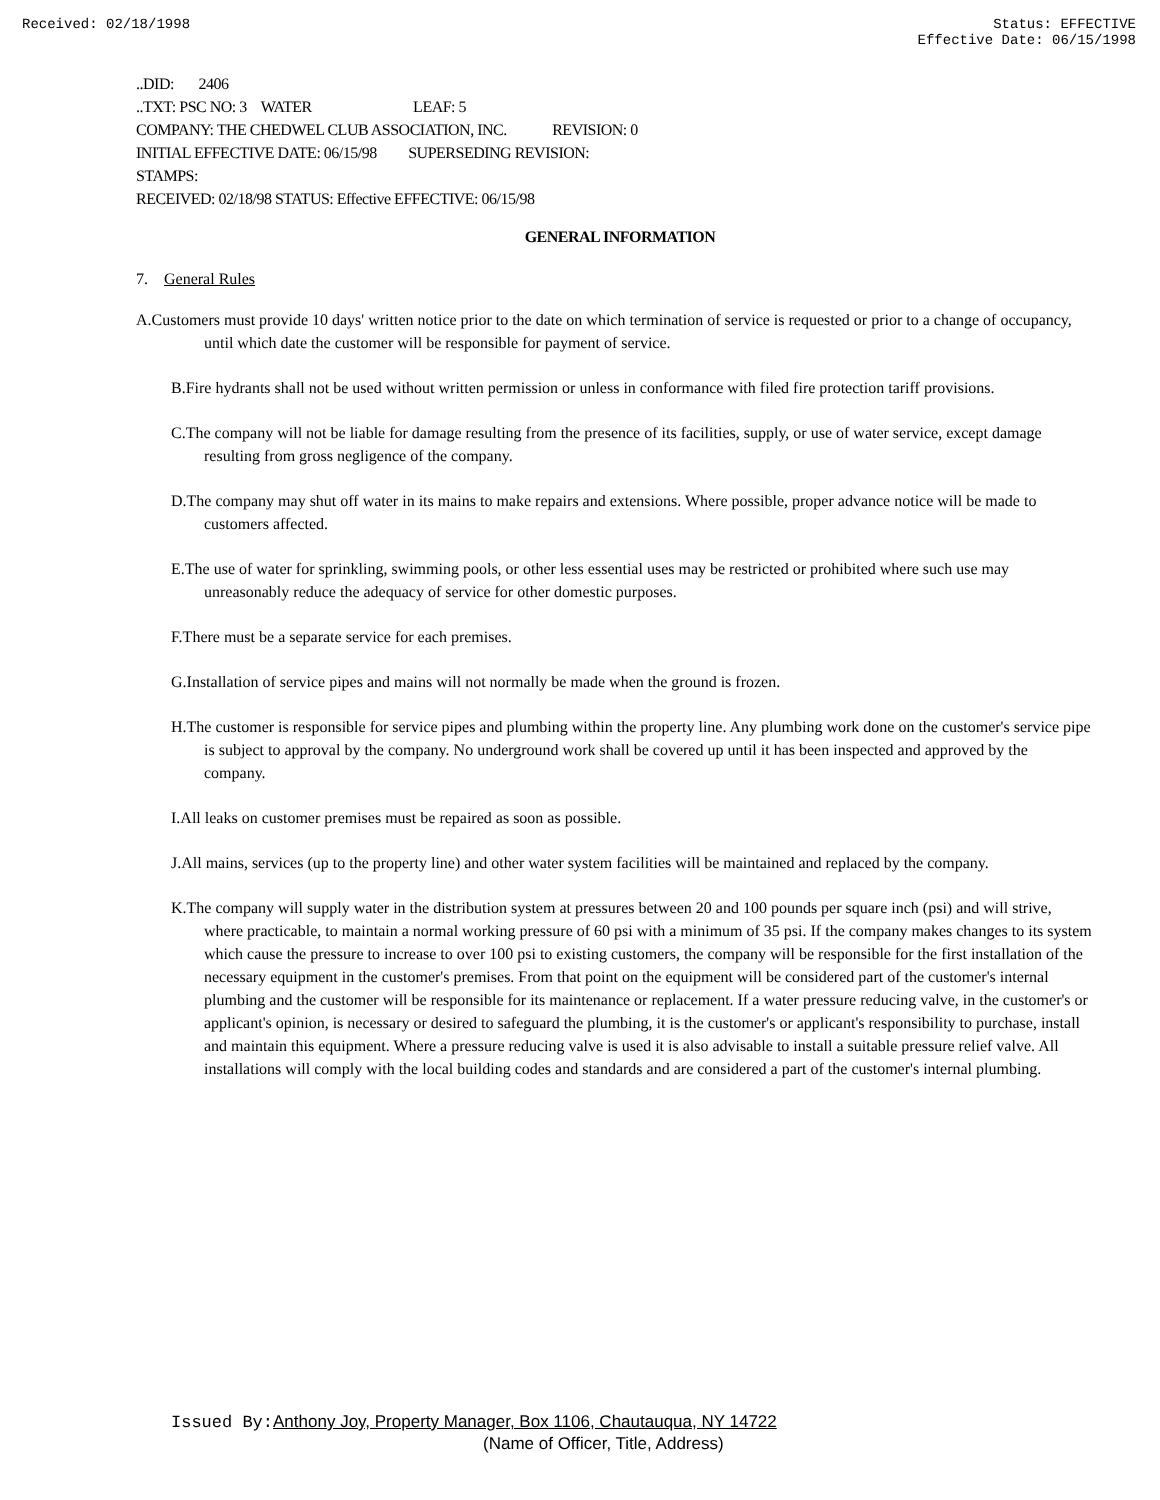Received: 02/18/1998 Status: EFFECTIVE
Effective Date: 06/15/1998
..DID: 2406
..TXT: PSC NO: 3 WATER LEAF: 5
COMPANY: THE CHEDWEL CLUB ASSOCIATION, INC. REVISION: 0
INITIAL EFFECTIVE DATE: 06/15/98 SUPERSEDING REVISION:
STAMPS:
RECEIVED: 02/18/98 STATUS: Effective EFFECTIVE: 06/15/98
GENERAL INFORMATION
7. General Rules
A.Customers must provide 10 days' written notice prior to the date on which termination of service is requested or prior to a change of occupancy, until which date the customer will be responsible for payment of service.
B.Fire hydrants shall not be used without written permission or unless in conformance with filed fire protection tariff provisions.
C.The company will not be liable for damage resulting from the presence of its facilities, supply, or use of water service, except damage resulting from gross negligence of the company.
D.The company may shut off water in its mains to make repairs and extensions. Where possible, proper advance notice will be made to customers affected.
E.The use of water for sprinkling, swimming pools, or other less essential uses may be restricted or prohibited where such use may unreasonably reduce the adequacy of service for other domestic purposes.
F.There must be a separate service for each premises.
G.Installation of service pipes and mains will not normally be made when the ground is frozen.
H.The customer is responsible for service pipes and plumbing within the property line. Any plumbing work done on the customer's service pipe is subject to approval by the company. No underground work shall be covered up until it has been inspected and approved by the company.
I.All leaks on customer premises must be repaired as soon as possible.
J.All mains, services (up to the property line) and other water system facilities will be maintained and replaced by the company.
K.The company will supply water in the distribution system at pressures between 20 and 100 pounds per square inch (psi) and will strive, where practicable, to maintain a normal working pressure of 60 psi with a minimum of 35 psi. If the company makes changes to its system which cause the pressure to increase to over 100 psi to existing customers, the company will be responsible for the first installation of the necessary equipment in the customer's premises. From that point on the equipment will be considered part of the customer's internal plumbing and the customer will be responsible for its maintenance or replacement. If a water pressure reducing valve, in the customer's or applicant's opinion, is necessary or desired to safeguard the plumbing, it is the customer's or applicant's responsibility to purchase, install and maintain this equipment. Where a pressure reducing valve is used it is also advisable to install a suitable pressure relief valve. All installations will comply with the local building codes and standards and are considered a part of the customer's internal plumbing.
Issued By: Anthony Joy, Property Manager, Box 1106, Chautauqua, NY 14722
(Name of Officer, Title, Address)